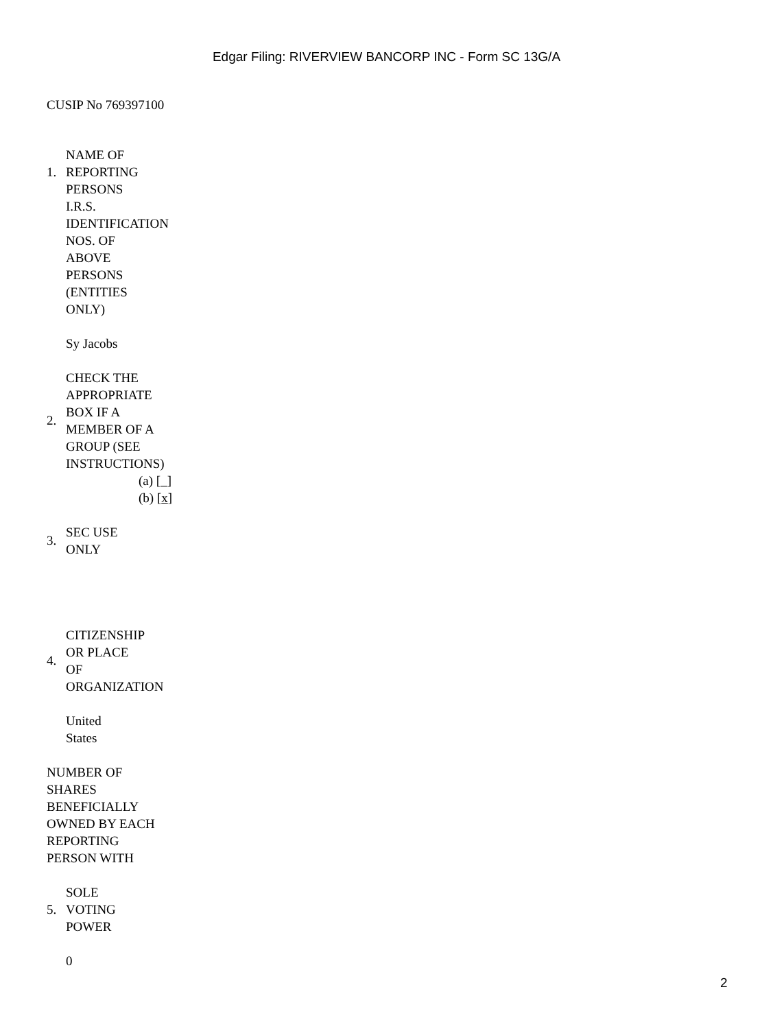Edgar Filing: RIVERVIEW BANCORP INC - Form SC 13G/A
CUSIP No 769397100
1.
NAME OF
REPORTING
PERSONS
I.R.S.
IDENTIFICATION
NOS. OF
ABOVE
PERSONS
(ENTITIES
ONLY)
Sy Jacobs
2.
CHECK THE
APPROPRIATE
BOX IF A
MEMBER OF A
GROUP (SEE
INSTRUCTIONS)
(a) [_]
(b) [x]
3.
SEC USE
ONLY
4.
CITIZENSHIP
OR PLACE
OF
ORGANIZATION
United
States
NUMBER OF
SHARES
BENEFICIALLY
OWNED BY EACH
REPORTING
PERSON WITH
5.
SOLE
VOTING
POWER
0
2